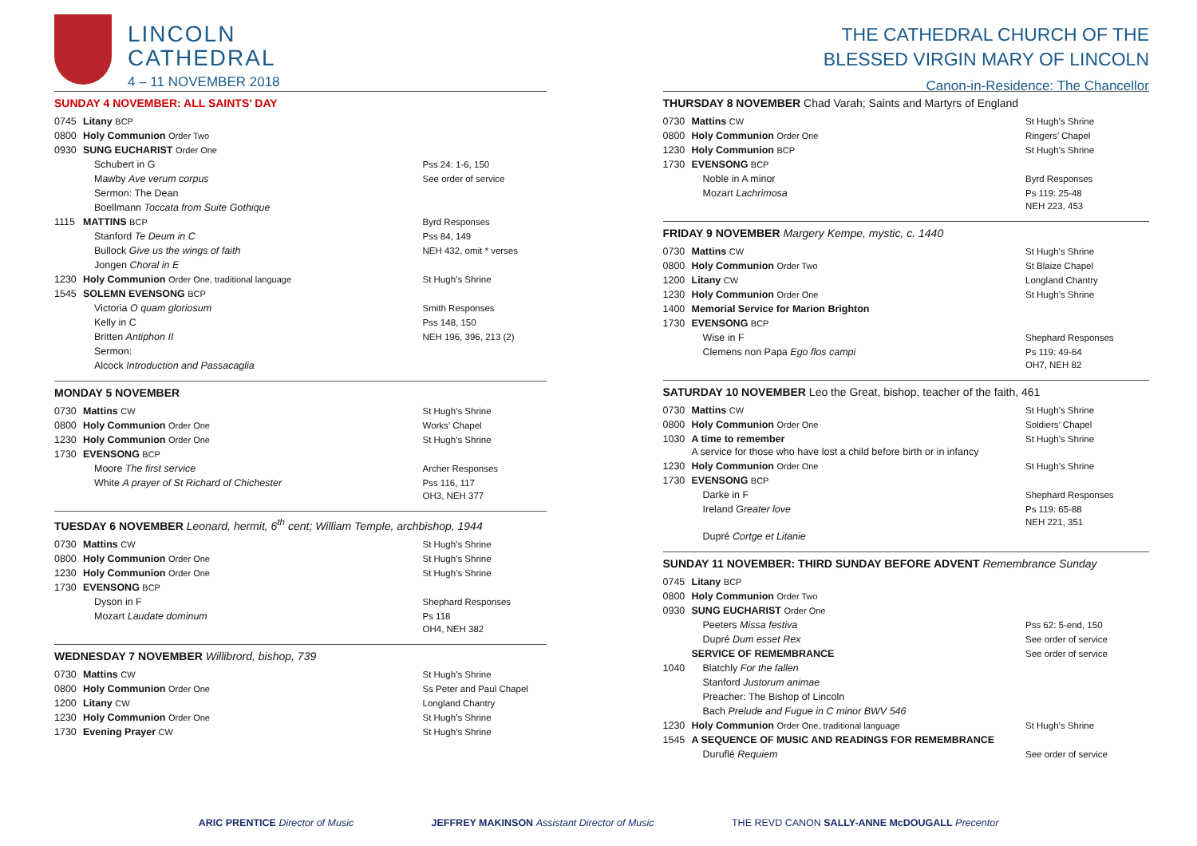LINCOLN
CATHEDRAL
4 – 11 NOVEMBER 2018
SUNDAY 4 NOVEMBER: ALL SAINTS’ DAY
| 0745 | Litany BCP | |
| 0800 | Holy Communion Order Two | |
| 0930 | SUNG EUCHARIST Order One | |
| | Schubert in G | Pss 24: 1-6, 150 |
| | Mawby Ave verum corpus | See order of service |
| | Sermon: The Dean | |
| | Boellmann Toccata from Suite Gothique | |
| 1115 | MATTINS BCP | Byrd Responses |
| | Stanford Te Deum in C | Pss 84, 149 |
| | Bullock Give us the wings of faith | NEH 432, omit * verses |
| | Jongen Choral in E | |
| 1230 | Holy Communion Order One, traditional language | St Hugh’s Shrine |
| 1545 | SOLEMN EVENSONG BCP | |
| | Victoria O quam gloriosum | Smith Responses |
| | Kelly in C | Pss 148, 150 |
| | Britten Antiphon II | NEH 196, 396, 213 (2) |
| | Sermon: | |
| | Alcock Introduction and Passacaglia | |
MONDAY 5 NOVEMBER
| 0730 | Mattins CW | St Hugh’s Shrine |
| 0800 | Holy Communion Order One | Works’ Chapel |
| 1230 | Holy Communion Order One | St Hugh’s Shrine |
| 1730 | EVENSONG BCP | |
| | Moore The first service | Archer Responses |
| | White A prayer of St Richard of Chichester | Pss 116, 117 OH3, NEH 377 |
TUESDAY 6 NOVEMBER Leonard, hermit, 6<sup>th</sup> cent; William Temple, archbishop, 1944
| 0730 | Mattins CW | St Hugh’s Shrine |
| 0800 | Holy Communion Order One | St Hugh’s Shrine |
| 1230 | Holy Communion Order One | St Hugh’s Shrine |
| 1730 | EVENSONG BCP | |
| | Dyson in F | Shephard Responses |
| | Mozart Laudate dominum | Ps 118 OH4, NEH 382 |
WEDNESDAY 7 NOVEMBER Willibrord, bishop, 739
| 0730 | Mattins CW | St Hugh’s Shrine |
| 0800 | Holy Communion Order One | Ss Peter and Paul Chapel |
| 1200 | Litany CW | Longland Chantry |
| 1230 | Holy Communion Order One | St Hugh’s Shrine |
| 1730 | Evening Prayer CW | St Hugh’s Shrine |
THE CATHEDRAL CHURCH OF THE
BLESSED VIRGIN MARY OF LINCOLN
Canon-in-Residence: The Chancellor
THURSDAY 8 NOVEMBER Chad Varah; Saints and Martyrs of England
| 0730 | Mattins CW | St Hugh’s Shrine |
| 0800 | Holy Communion Order One | Ringers’ Chapel |
| 1230 | Holy Communion BCP | St Hugh’s Shrine |
| 1730 | EVENSONG BCP | |
| | Noble in A minor | Byrd Responses |
| | Mozart Lachrimosa | Ps 119: 25-48 NEH 223, 453 |
FRIDAY 9 NOVEMBER Margery Kempe, mystic, c. 1440
| 0730 | Mattins CW | St Hugh’s Shrine |
| 0800 | Holy Communion Order Two | St Blaize Chapel |
| 1200 | Litany CW | Longland Chantry |
| 1230 | Holy Communion Order One | St Hugh’s Shrine |
| 1400 | Memorial Service for Marion Brighton | |
| 1730 | EVENSONG BCP | |
| | Wise in F | Shephard Responses |
| | Clemens non Papa Ego flos campi | Ps 119: 49-64 OH7, NEH 82 |
SATURDAY 10 NOVEMBER Leo the Great, bishop, teacher of the faith, 461
| 0730 | Mattins CW | St Hugh’s Shrine |
| 0800 | Holy Communion Order One | Soldiers’ Chapel |
| 1030 | A time to remember A service for those who have lost a child before birth or in infancy | St Hugh’s Shrine |
| 1230 | Holy Communion Order One | St Hugh’s Shrine |
| 1730 | EVENSONG BCP | |
| | Darke in F | Shephard Responses |
| | Ireland Greater love | Ps 119: 65-88 NEH 221, 351 |
| | Dupré Cortge et Litanie | |
SUNDAY 11 NOVEMBER: THIRD SUNDAY BEFORE ADVENT Remembrance Sunday
| 0745 | Litany BCP | |
| 0800 | Holy Communion Order Two | |
| 0930 | SUNG EUCHARIST Order One | |
| | Peeters Missa festiva | Pss 62: 5-end, 150 |
| | Dupré Dum esset Rex | See order of service |
| | SERVICE OF REMEMBRANCE | See order of service |
| 1040 | Blatchly For the fallen | |
| | Stanford Justorum animae | |
| | Preacher: The Bishop of Lincoln | |
| | Bach Prelude and Fugue in C minor BWV 546 | |
| 1230 | Holy Communion Order One, traditional language | St Hugh’s Shrine |
| 1545 | A SEQUENCE OF MUSIC AND READINGS FOR REMEMBRANCE | |
| | Duruflé Requiem | See order of service |
ARIC PRENTICE Director of Music
JEFFREY MAKINSON Assistant Director of Music
THE REVD CANON SALLY-ANNE McDOUGALL Precentor